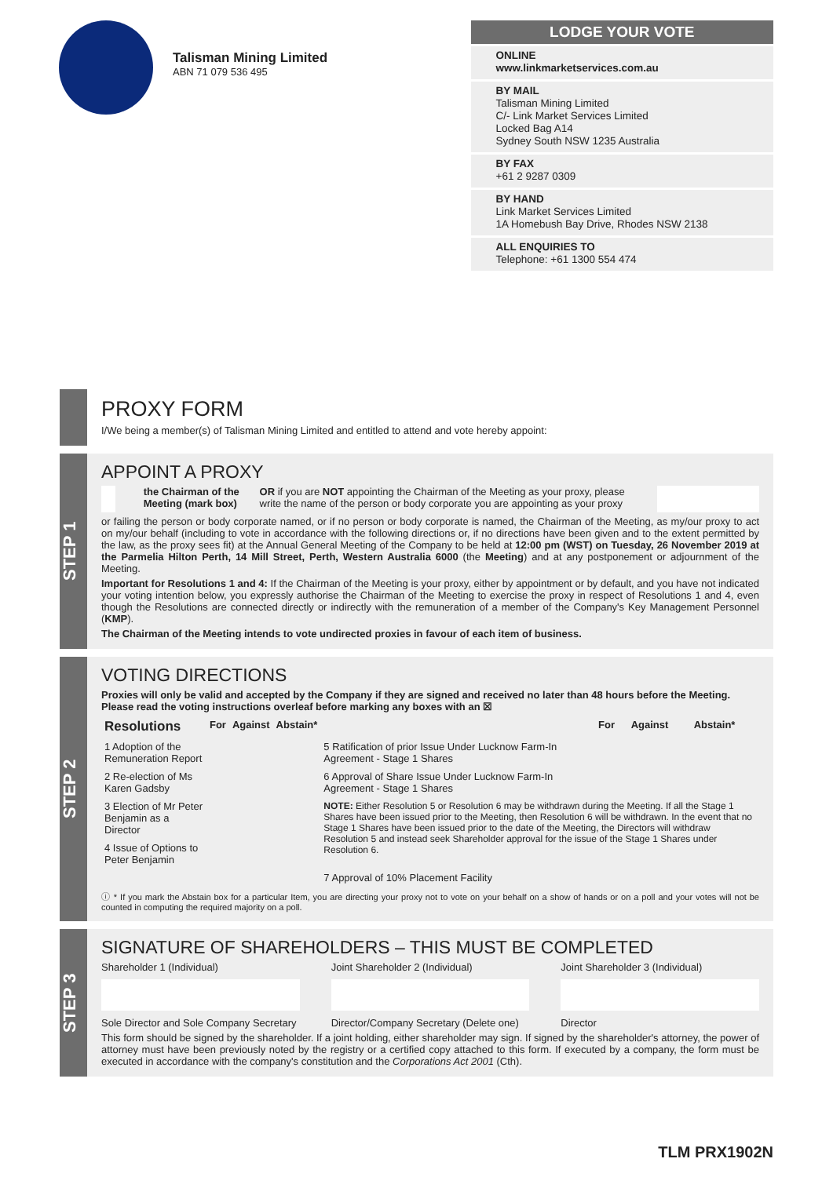Talisman Mining Limited
ABN 71 079 536 495
LODGE YOUR VOTE
ONLINE
www.linkmarketservices.com.au
BY MAIL
Talisman Mining Limited
C/- Link Market Services Limited
Locked Bag A14
Sydney South NSW 1235 Australia
BY FAX
+61 2 9287 0309
BY HAND
Link Market Services Limited
1A Homebush Bay Drive, Rhodes NSW 2138
ALL ENQUIRIES TO
Telephone: +61 1300 554 474
PROXY FORM
I/We being a member(s) of Talisman Mining Limited and entitled to attend and vote hereby appoint:
STEP 1
APPOINT A PROXY
the Chairman of the Meeting (mark box) OR if you are NOT appointing the Chairman of the Meeting as your proxy, please write the name of the person or body corporate you are appointing as your proxy
or failing the person or body corporate named, or if no person or body corporate is named, the Chairman of the Meeting, as my/our proxy to act on my/our behalf (including to vote in accordance with the following directions or, if no directions have been given and to the extent permitted by the law, as the proxy sees fit) at the Annual General Meeting of the Company to be held at 12:00 pm (WST) on Tuesday, 26 November 2019 at the Parmelia Hilton Perth, 14 Mill Street, Perth, Western Australia 6000 (the Meeting) and at any postponement or adjournment of the Meeting.
Important for Resolutions 1 and 4: If the Chairman of the Meeting is your proxy, either by appointment or by default, and you have not indicated your voting intention below, you expressly authorise the Chairman of the Meeting to exercise the proxy in respect of Resolutions 1 and 4, even though the Resolutions are connected directly or indirectly with the remuneration of a member of the Company's Key Management Personnel (KMP).
The Chairman of the Meeting intends to vote undirected proxies in favour of each item of business.
STEP 2
VOTING DIRECTIONS
Proxies will only be valid and accepted by the Company if they are signed and received no later than 48 hours before the Meeting.
Please read the voting instructions overleaf before marking any boxes with an ☒
| Resolutions | For | Against | Abstain* | | For | Against | Abstain* |
| --- | --- | --- | --- | --- | --- | --- | --- |
| 1 Adoption of the Remuneration Report | | | | 5 Ratification of prior Issue Under Lucknow Farm-In Agreement - Stage 1 Shares | | | |
| 2 Re-election of Ms Karen Gadsby | | | | 6 Approval of Share Issue Under Lucknow Farm-In Agreement - Stage 1 Shares | | | |
| 3 Election of Mr Peter Benjamin as a Director | | | | NOTE: Either Resolution 5 or Resolution 6 may be withdrawn during the Meeting. If all the Stage 1 Shares have been issued prior to the Meeting, then Resolution 6 will be withdrawn. In the event that no Stage 1 Shares have been issued prior to the date of the Meeting, the Directors will withdraw Resolution 5 and instead seek Shareholder approval for the issue of the Stage 1 Shares under Resolution 6. | | | |
| 4 Issue of Options to Peter Benjamin | | | | | | | |
| | | | | 7 Approval of 10% Placement Facility | | | |
ⓘ * If you mark the Abstain box for a particular Item, you are directing your proxy not to vote on your behalf on a show of hands or on a poll and your votes will not be counted in computing the required majority on a poll.
STEP 3
SIGNATURE OF SHAREHOLDERS – THIS MUST BE COMPLETED
Shareholder 1 (Individual)
Sole Director and Sole Company Secretary
Joint Shareholder 2 (Individual)
Director/Company Secretary (Delete one)
Joint Shareholder 3 (Individual)
Director
This form should be signed by the shareholder. If a joint holding, either shareholder may sign. If signed by the shareholder's attorney, the power of attorney must have been previously noted by the registry or a certified copy attached to this form. If executed by a company, the form must be executed in accordance with the company's constitution and the Corporations Act 2001 (Cth).
TLM PRX1902N